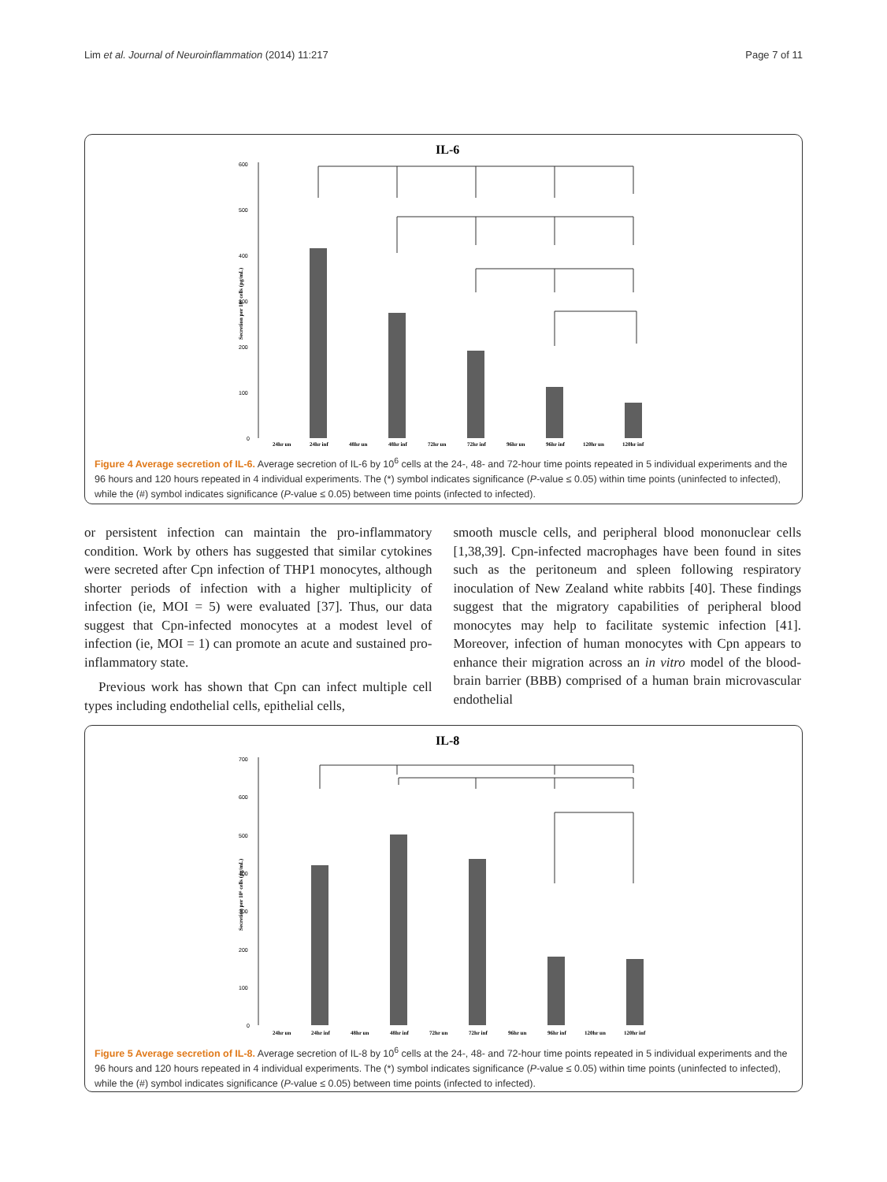Lim et al. Journal of Neuroinflammation (2014) 11:217 Page 7 of 11
IL-6
600
500
400
300
200
100
0
24hr un
24hr inf
48hr un
48hr inf
72hr un
72hr inf
96hr un
96hr inf
120hr un
120hr inf
Secretion per 10⁶ cells (pg/mL)
Figure 4 Average secretion of IL-6. Average secretion of IL-6 by 10<sup>6</sup> cells at the 24-, 48- and 72-hour time points repeated in 5 individual experiments and the 96 hours and 120 hours repeated in 4 individual experiments. The (*) symbol indicates significance (P-value ≤ 0.05) within time points (uninfected to infected), while the (#) symbol indicates significance (P-value ≤ 0.05) between time points (infected to infected).
or persistent infection can maintain the pro-inflammatory condition. Work by others has suggested that similar cytokines were secreted after Cpn infection of THP1 monocytes, although shorter periods of infection with a higher multiplicity of infection (ie, MOI = 5) were evaluated [37]. Thus, our data suggest that Cpn-infected monocytes at a modest level of infection (ie, MOI = 1) can promote an acute and sustained pro-inflammatory state.
Previous work has shown that Cpn can infect multiple cell types including endothelial cells, epithelial cells,
smooth muscle cells, and peripheral blood mononuclear cells [1,38,39]. Cpn-infected macrophages have been found in sites such as the peritoneum and spleen following respiratory inoculation of New Zealand white rabbits [40]. These findings suggest that the migratory capabilities of peripheral blood monocytes may help to facilitate systemic infection [41]. Moreover, infection of human monocytes with Cpn appears to enhance their migration across an in vitro model of the blood-brain barrier (BBB) comprised of a human brain microvascular endothelial
IL-8
700
600
500
400
300
200
100
0
24hr un
24hr inf
48hr un
48hr inf
72hr un
72hr inf
96hr un
96hr inf
120hr un
120hr inf
Secretion per 10⁶ cells (pg/mL)
Figure 5 Average secretion of IL-8. Average secretion of IL-8 by 10<sup>6</sup> cells at the 24-, 48- and 72-hour time points repeated in 5 individual experiments and the 96 hours and 120 hours repeated in 4 individual experiments. The (*) symbol indicates significance (P-value ≤ 0.05) within time points (uninfected to infected), while the (#) symbol indicates significance (P-value ≤ 0.05) between time points (infected to infected).